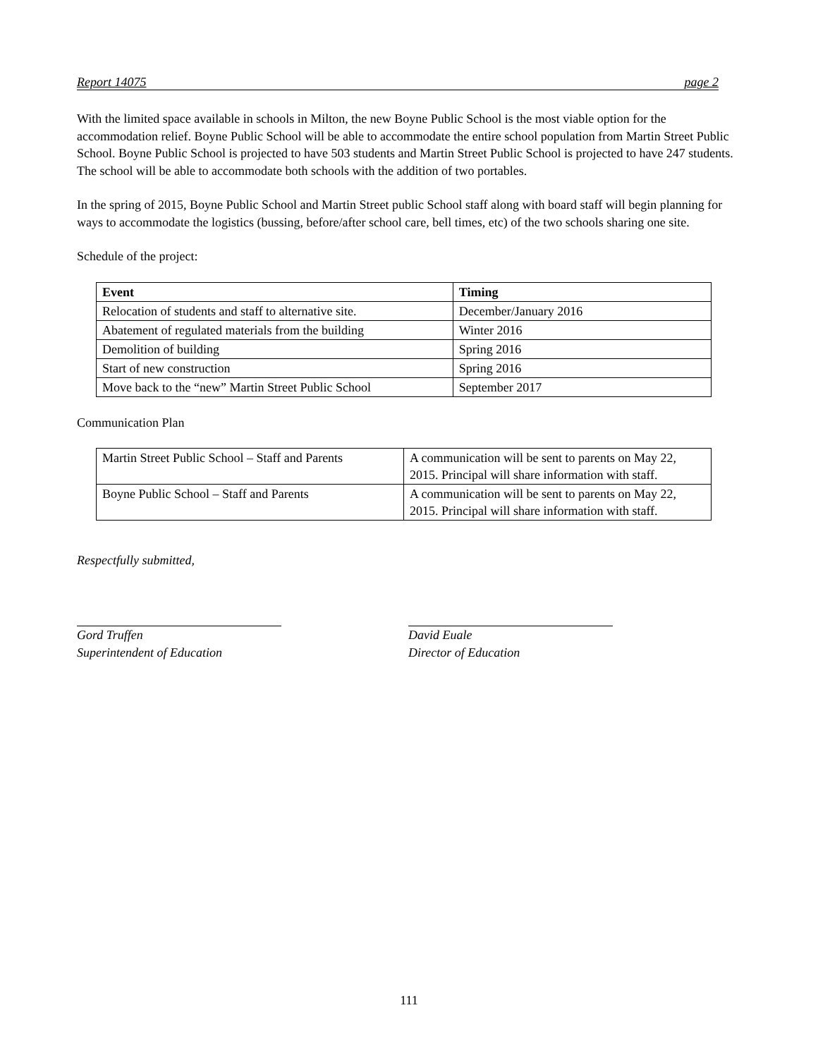Report 14075 page 2
With the limited space available in schools in Milton, the new Boyne Public School is the most viable option for the accommodation relief. Boyne Public School will be able to accommodate the entire school population from Martin Street Public School. Boyne Public School is projected to have 503 students and Martin Street Public School is projected to have 247 students. The school will be able to accommodate both schools with the addition of two portables.
In the spring of 2015, Boyne Public School and Martin Street public School staff along with board staff will begin planning for ways to accommodate the logistics (bussing, before/after school care, bell times, etc) of the two schools sharing one site.
Schedule of the project:
| Event | Timing |
| --- | --- |
| Relocation of students and staff to alternative site. | December/January 2016 |
| Abatement of regulated materials from the building | Winter 2016 |
| Demolition of building | Spring 2016 |
| Start of new construction | Spring 2016 |
| Move back to the “new” Martin Street Public School | September 2017 |
Communication Plan
| Martin Street Public School – Staff and Parents | A communication will be sent to parents on May 22, 2015. Principal will share information with staff. |
| Boyne Public School – Staff and Parents | A communication will be sent to parents on May 22, 2015. Principal will share information with staff. |
Respectfully submitted,
Gord Truffen
Superintendent of Education
David Euale
Director of Education
111